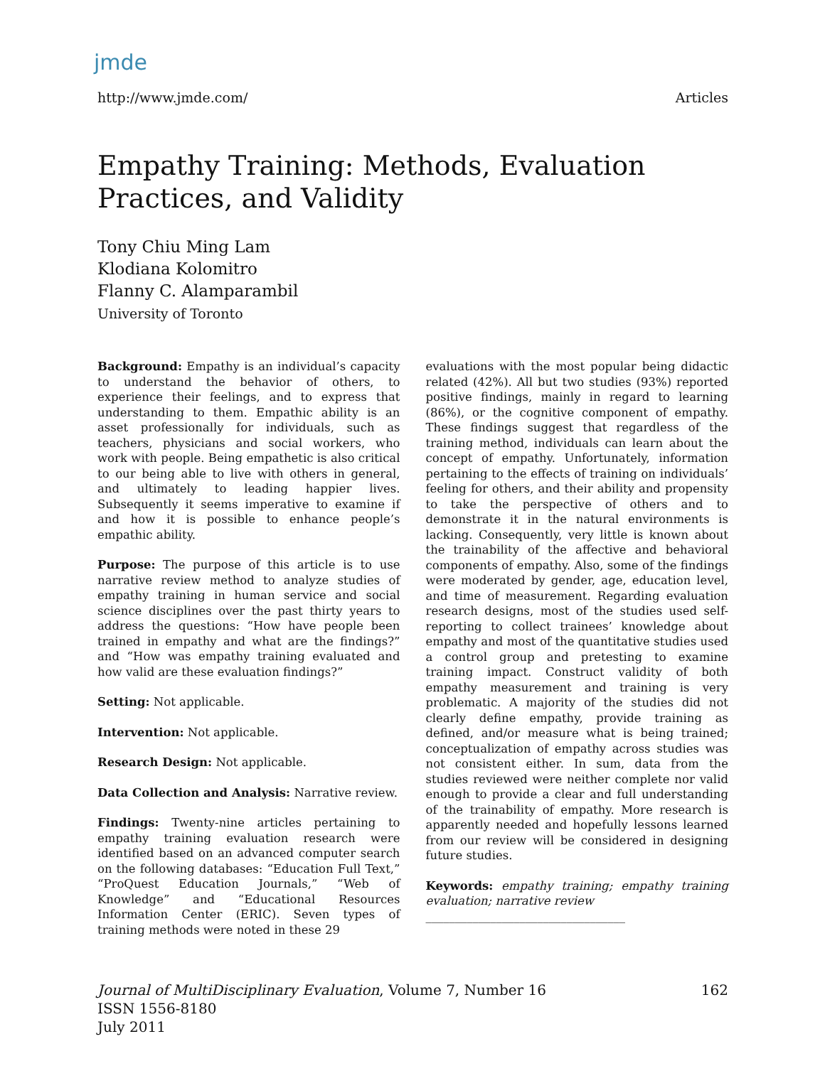jmde
http://www.jmde.com/ Articles
Empathy Training: Methods, Evaluation Practices, and Validity
Tony Chiu Ming Lam
Klodiana Kolomitro
Flanny C. Alamparambil
University of Toronto
Background: Empathy is an individual’s capacity to understand the behavior of others, to experience their feelings, and to express that understanding to them. Empathic ability is an asset professionally for individuals, such as teachers, physicians and social workers, who work with people. Being empathetic is also critical to our being able to live with others in general, and ultimately to leading happier lives. Subsequently it seems imperative to examine if and how it is possible to enhance people’s empathic ability.
Purpose: The purpose of this article is to use narrative review method to analyze studies of empathy training in human service and social science disciplines over the past thirty years to address the questions: “How have people been trained in empathy and what are the findings?” and “How was empathy training evaluated and how valid are these evaluation findings?”
Setting: Not applicable.
Intervention: Not applicable.
Research Design: Not applicable.
Data Collection and Analysis: Narrative review.
Findings: Twenty-nine articles pertaining to empathy training evaluation research were identified based on an advanced computer search on the following databases: “Education Full Text,” “ProQuest Education Journals,” “Web of Knowledge” and “Educational Resources Information Center (ERIC). Seven types of training methods were noted in these 29
evaluations with the most popular being didactic related (42%). All but two studies (93%) reported positive findings, mainly in regard to learning (86%), or the cognitive component of empathy. These findings suggest that regardless of the training method, individuals can learn about the concept of empathy. Unfortunately, information pertaining to the effects of training on individuals’ feeling for others, and their ability and propensity to take the perspective of others and to demonstrate it in the natural environments is lacking. Consequently, very little is known about the trainability of the affective and behavioral components of empathy. Also, some of the findings were moderated by gender, age, education level, and time of measurement. Regarding evaluation research designs, most of the studies used self-reporting to collect trainees’ knowledge about empathy and most of the quantitative studies used a control group and pretesting to examine training impact. Construct validity of both empathy measurement and training is very problematic. A majority of the studies did not clearly define empathy, provide training as defined, and/or measure what is being trained; conceptualization of empathy across studies was not consistent either. In sum, data from the studies reviewed were neither complete nor valid enough to provide a clear and full understanding of the trainability of empathy. More research is apparently needed and hopefully lessons learned from our review will be considered in designing future studies.
Keywords: empathy training; empathy training evaluation; narrative review
__________________________________
Journal of MultiDisciplinary Evaluation, Volume 7, Number 16
ISSN 1556-8180
July 2011 162